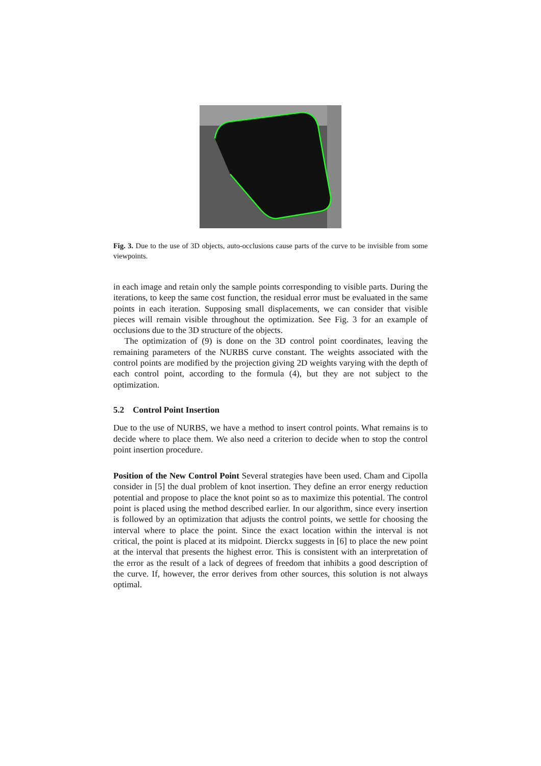Fig. 3. Due to the use of 3D objects, auto-occlusions cause parts of the curve to be invisible from some viewpoints.
in each image and retain only the sample points corresponding to visible parts. During the iterations, to keep the same cost function, the residual error must be evaluated in the same points in each iteration. Supposing small displacements, we can consider that visible pieces will remain visible throughout the optimization. See Fig. 3 for an example of occlusions due to the 3D structure of the objects.
The optimization of (9) is done on the 3D control point coordinates, leaving the remaining parameters of the NURBS curve constant. The weights associated with the control points are modified by the projection giving 2D weights varying with the depth of each control point, according to the formula (4), but they are not subject to the optimization.
5.2 Control Point Insertion
Due to the use of NURBS, we have a method to insert control points. What remains is to decide where to place them. We also need a criterion to decide when to stop the control point insertion procedure.
Position of the New Control Point Several strategies have been used. Cham and Cipolla consider in [5] the dual problem of knot insertion. They define an error energy reduction potential and propose to place the knot point so as to maximize this potential. The control point is placed using the method described earlier. In our algorithm, since every insertion is followed by an optimization that adjusts the control points, we settle for choosing the interval where to place the point. Since the exact location within the interval is not critical, the point is placed at its midpoint. Dierckx suggests in [6] to place the new point at the interval that presents the highest error. This is consistent with an interpretation of the error as the result of a lack of degrees of freedom that inhibits a good description of the curve. If, however, the error derives from other sources, this solution is not always optimal.